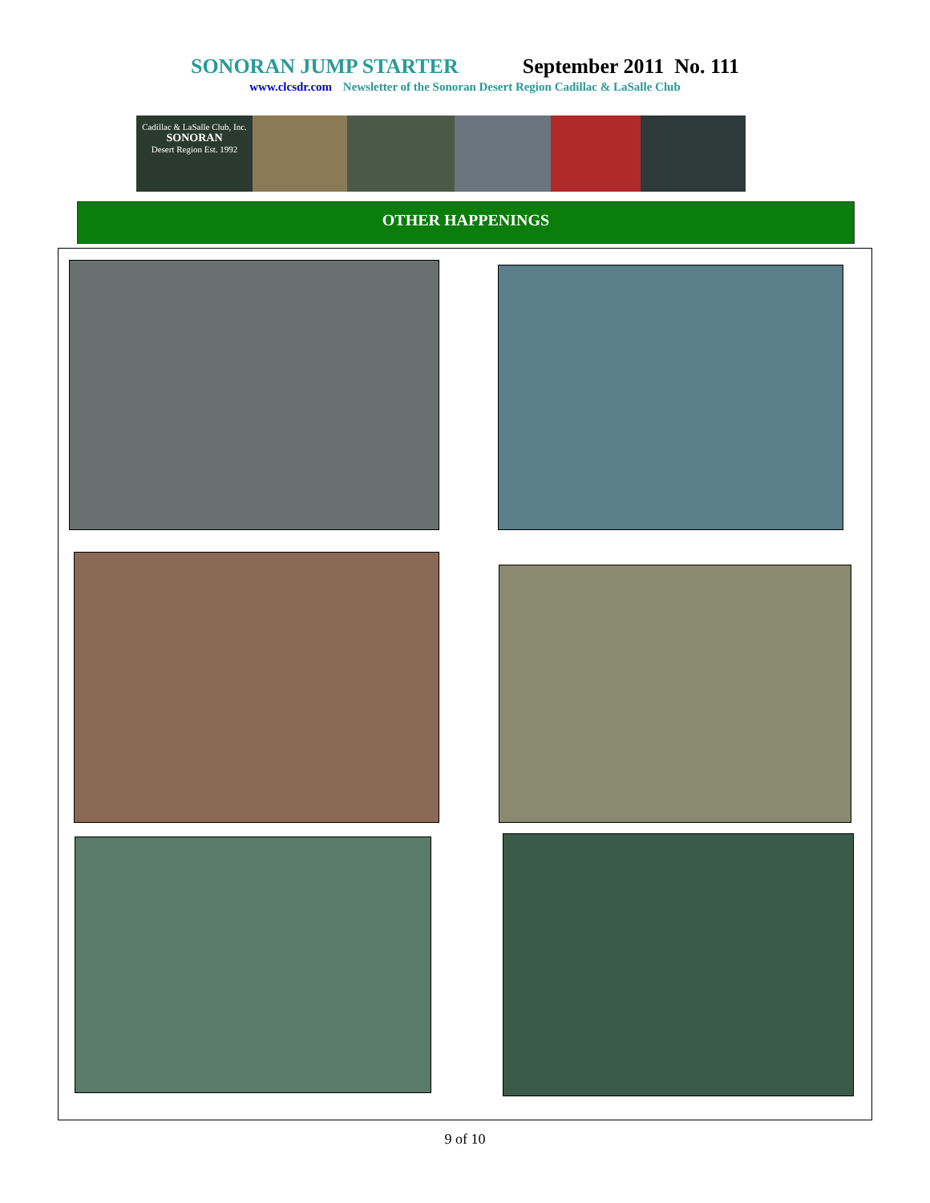SONORAN JUMP STARTER September 2011 No. 111
www.clcsdr.com Newsletter of the Sonoran Desert Region Cadillac & LaSalle Club
Cadillac & LaSalle Club, Inc.
SONORAN
Desert Region Est. 1992
OTHER HAPPENINGS
9 of 10